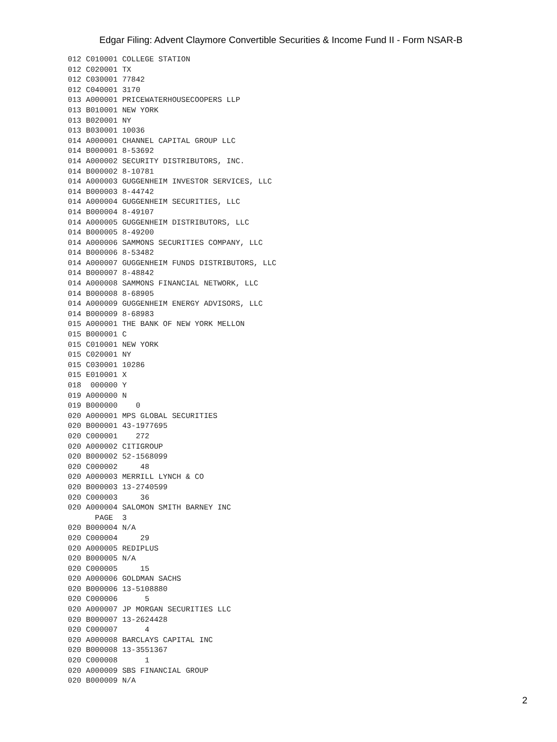Edgar Filing: Advent Claymore Convertible Securities & Income Fund II - Form NSAR-B
012 C010001 COLLEGE STATION
012 C020001 TX
012 C030001 77842
012 C040001 3170
013 A000001 PRICEWATERHOUSECOOPERS LLP
013 B010001 NEW YORK
013 B020001 NY
013 B030001 10036
014 A000001 CHANNEL CAPITAL GROUP LLC
014 B000001 8-53692
014 A000002 SECURITY DISTRIBUTORS, INC.
014 B000002 8-10781
014 A000003 GUGGENHEIM INVESTOR SERVICES, LLC
014 B000003 8-44742
014 A000004 GUGGENHEIM SECURITIES, LLC
014 B000004 8-49107
014 A000005 GUGGENHEIM DISTRIBUTORS, LLC
014 B000005 8-49200
014 A000006 SAMMONS SECURITIES COMPANY, LLC
014 B000006 8-53482
014 A000007 GUGGENHEIM FUNDS DISTRIBUTORS, LLC
014 B000007 8-48842
014 A000008 SAMMONS FINANCIAL NETWORK, LLC
014 B000008 8-68905
014 A000009 GUGGENHEIM ENERGY ADVISORS, LLC
014 B000009 8-68983
015 A000001 THE BANK OF NEW YORK MELLON
015 B000001 C
015 C010001 NEW YORK
015 C020001 NY
015 C030001 10286
015 E010001 X
018  000000 Y
019 A000000 N
019 B000000    0
020 A000001 MPS GLOBAL SECURITIES
020 B000001 43-1977695
020 C000001    272
020 A000002 CITIGROUP
020 B000002 52-1568099
020 C000002     48
020 A000003 MERRILL LYNCH & CO
020 B000003 13-2740599
020 C000003     36
020 A000004 SALOMON SMITH BARNEY INC
      PAGE  3
020 B000004 N/A
020 C000004     29
020 A000005 REDIPLUS
020 B000005 N/A
020 C000005     15
020 A000006 GOLDMAN SACHS
020 B000006 13-5108880
020 C000006      5
020 A000007 JP MORGAN SECURITIES LLC
020 B000007 13-2624428
020 C000007      4
020 A000008 BARCLAYS CAPITAL INC
020 B000008 13-3551367
020 C000008      1
020 A000009 SBS FINANCIAL GROUP
020 B000009 N/A
2